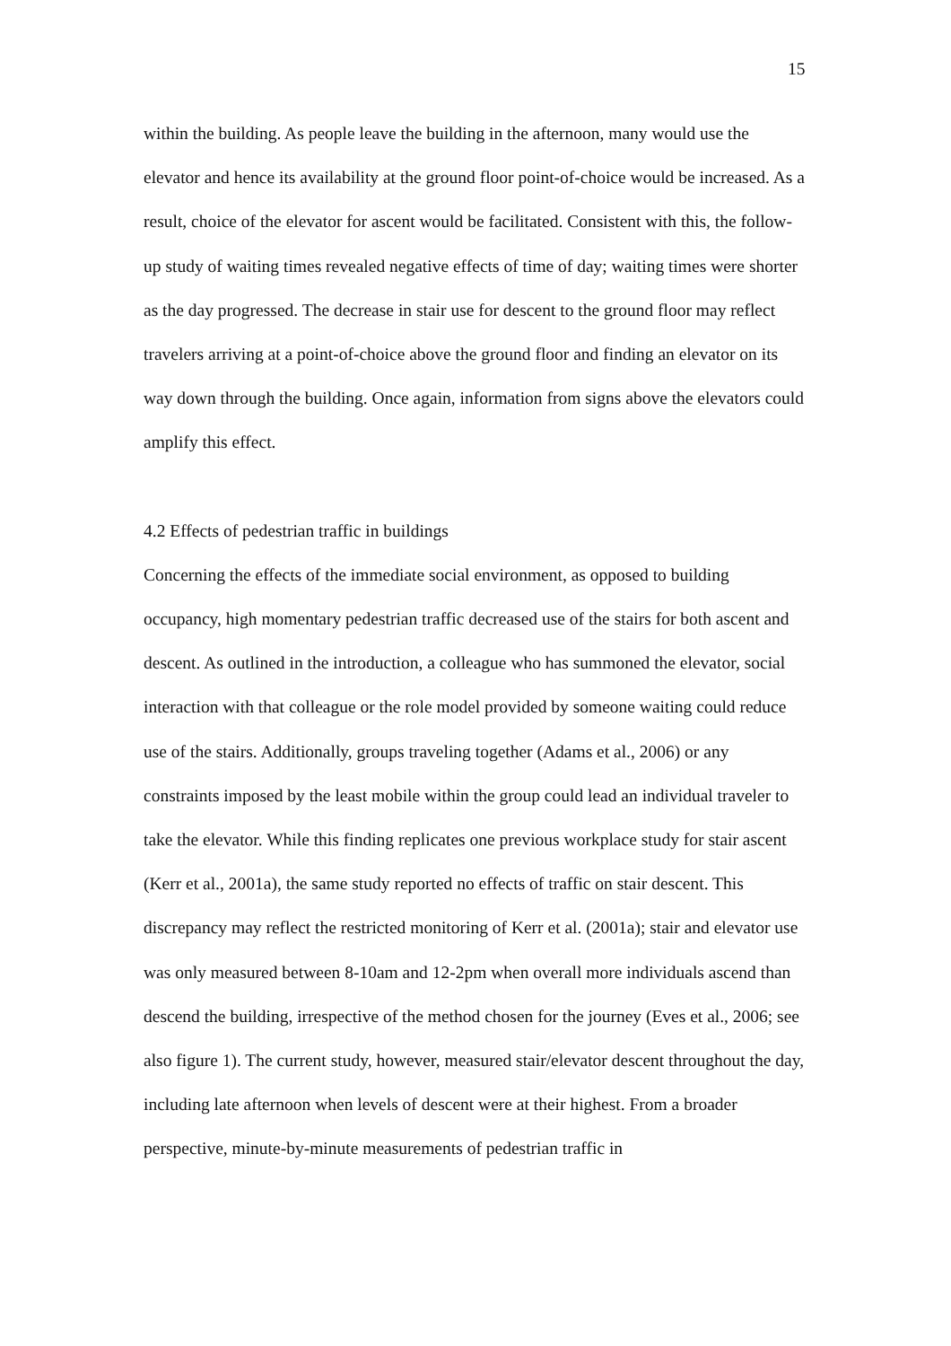15
within the building. As people leave the building in the afternoon, many would use the elevator and hence its availability at the ground floor point-of-choice would be increased. As a result, choice of the elevator for ascent would be facilitated. Consistent with this, the follow-up study of waiting times revealed negative effects of time of day; waiting times were shorter as the day progressed. The decrease in stair use for descent to the ground floor may reflect travelers arriving at a point-of-choice above the ground floor and finding an elevator on its way down through the building. Once again, information from signs above the elevators could amplify this effect.
4.2 Effects of pedestrian traffic in buildings
Concerning the effects of the immediate social environment, as opposed to building occupancy, high momentary pedestrian traffic decreased use of the stairs for both ascent and descent. As outlined in the introduction, a colleague who has summoned the elevator, social interaction with that colleague or the role model provided by someone waiting could reduce use of the stairs. Additionally, groups traveling together (Adams et al., 2006) or any constraints imposed by the least mobile within the group could lead an individual traveler to take the elevator. While this finding replicates one previous workplace study for stair ascent (Kerr et al., 2001a), the same study reported no effects of traffic on stair descent. This discrepancy may reflect the restricted monitoring of Kerr et al. (2001a); stair and elevator use was only measured between 8-10am and 12-2pm when overall more individuals ascend than descend the building, irrespective of the method chosen for the journey (Eves et al., 2006; see also figure 1). The current study, however, measured stair/elevator descent throughout the day, including late afternoon when levels of descent were at their highest. From a broader perspective, minute-by-minute measurements of pedestrian traffic in